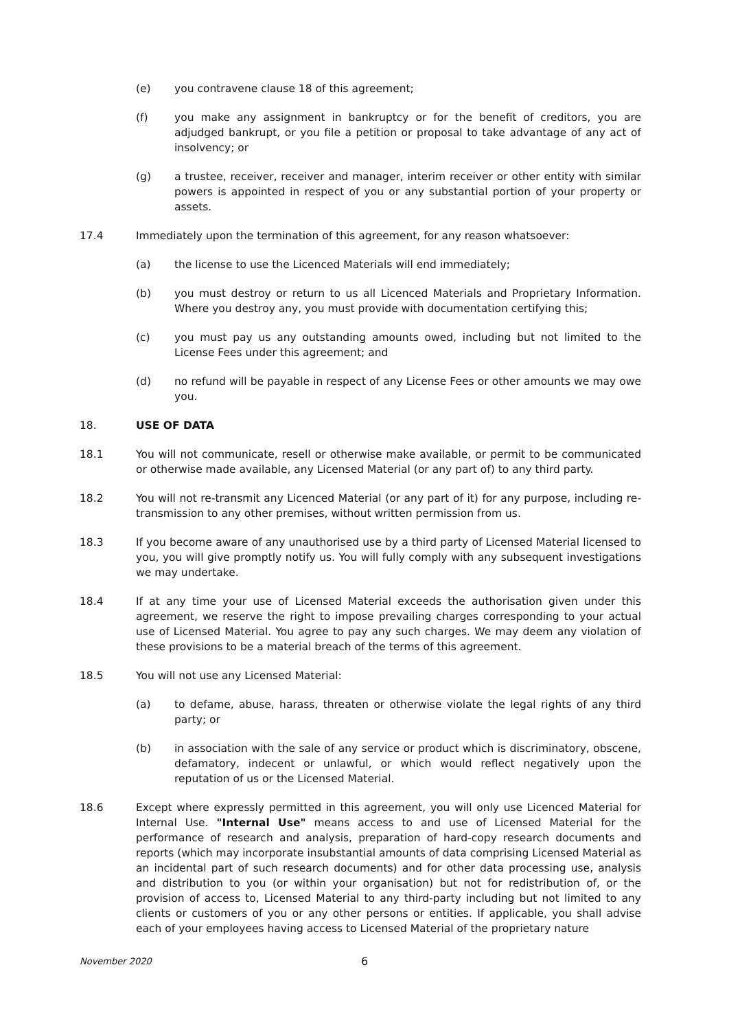(e) you contravene clause 18 of this agreement;
(f) you make any assignment in bankruptcy or for the benefit of creditors, you are adjudged bankrupt, or you file a petition or proposal to take advantage of any act of insolvency; or
(g) a trustee, receiver, receiver and manager, interim receiver or other entity with similar powers is appointed in respect of you or any substantial portion of your property or assets.
17.4 Immediately upon the termination of this agreement, for any reason whatsoever:
(a) the license to use the Licenced Materials will end immediately;
(b) you must destroy or return to us all Licenced Materials and Proprietary Information. Where you destroy any, you must provide with documentation certifying this;
(c) you must pay us any outstanding amounts owed, including but not limited to the License Fees under this agreement; and
(d) no refund will be payable in respect of any License Fees or other amounts we may owe you.
18. USE OF DATA
18.1 You will not communicate, resell or otherwise make available, or permit to be communicated or otherwise made available, any Licensed Material (or any part of) to any third party.
18.2 You will not re-transmit any Licenced Material (or any part of it) for any purpose, including re-transmission to any other premises, without written permission from us.
18.3 If you become aware of any unauthorised use by a third party of Licensed Material licensed to you, you will give promptly notify us. You will fully comply with any subsequent investigations we may undertake.
18.4 If at any time your use of Licensed Material exceeds the authorisation given under this agreement, we reserve the right to impose prevailing charges corresponding to your actual use of Licensed Material. You agree to pay any such charges. We may deem any violation of these provisions to be a material breach of the terms of this agreement.
18.5 You will not use any Licensed Material:
(a) to defame, abuse, harass, threaten or otherwise violate the legal rights of any third party; or
(b) in association with the sale of any service or product which is discriminatory, obscene, defamatory, indecent or unlawful, or which would reflect negatively upon the reputation of us or the Licensed Material.
18.6 Except where expressly permitted in this agreement, you will only use Licenced Material for Internal Use. "Internal Use" means access to and use of Licensed Material for the performance of research and analysis, preparation of hard-copy research documents and reports (which may incorporate insubstantial amounts of data comprising Licensed Material as an incidental part of such research documents) and for other data processing use, analysis and distribution to you (or within your organisation) but not for redistribution of, or the provision of access to, Licensed Material to any third-party including but not limited to any clients or customers of you or any other persons or entities. If applicable, you shall advise each of your employees having access to Licensed Material of the proprietary nature
November 2020 6